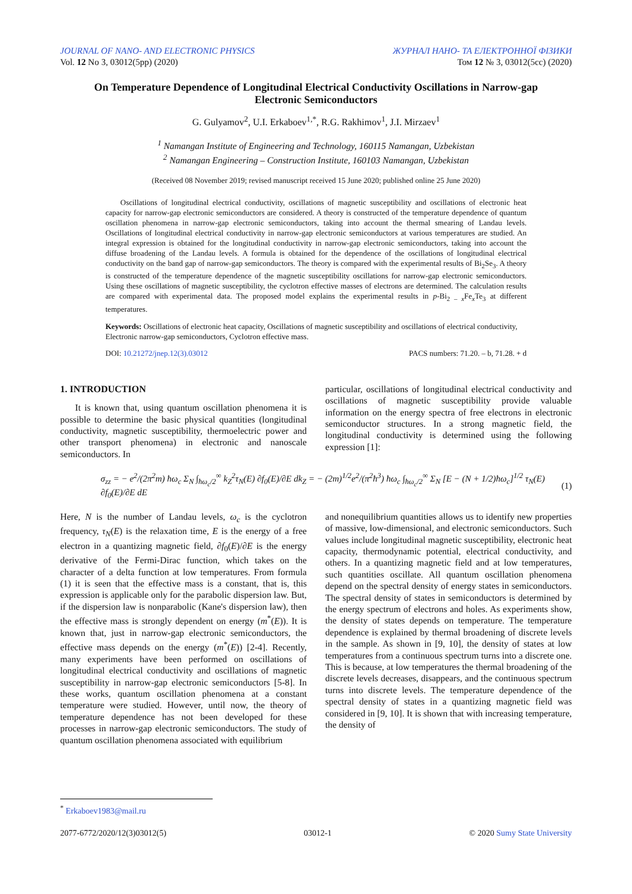JOURNAL OF NANO- AND ELECTRONIC PHYSICS
Vol. 12 No 3, 03012(5pp) (2020)
ЖУРНАЛ НАНО- ТА ЕЛЕКТРОННОЇ ФІЗИКИ
Том 12 № 3, 03012(5cc) (2020)
On Temperature Dependence of Longitudinal Electrical Conductivity Oscillations in Narrow-gap Electronic Semiconductors
G. Gulyamov<sup>2</sup>, U.I. Erkaboev<sup>1,*</sup>, R.G. Rakhimov<sup>1</sup>, J.I. Mirzaev<sup>1</sup>
<sup>1</sup> Namangan Institute of Engineering and Technology, 160115 Namangan, Uzbekistan
<sup>2</sup> Namangan Engineering – Construction Institute, 160103 Namangan, Uzbekistan
(Received 08 November 2019; revised manuscript received 15 June 2020; published online 25 June 2020)
Oscillations of longitudinal electrical conductivity, oscillations of magnetic susceptibility and oscillations of electronic heat capacity for narrow-gap electronic semiconductors are considered. A theory is constructed of the temperature dependence of quantum oscillation phenomena in narrow-gap electronic semiconductors, taking into account the thermal smearing of Landau levels. Oscillations of longitudinal electrical conductivity in narrow-gap electronic semiconductors at various temperatures are studied. An integral expression is obtained for the longitudinal conductivity in narrow-gap electronic semiconductors, taking into account the diffuse broadening of the Landau levels. A formula is obtained for the dependence of the oscillations of longitudinal electrical conductivity on the band gap of narrow-gap semiconductors. The theory is compared with the experimental results of Bi<sub>2</sub>Se<sub>3</sub>. A theory is constructed of the temperature dependence of the magnetic susceptibility oscillations for narrow-gap electronic semiconductors. Using these oscillations of magnetic susceptibility, the cyclotron effective masses of electrons are determined. The calculation results are compared with experimental data. The proposed model explains the experimental results in p-Bi<sub>2 – x</sub>Fe<sub>x</sub>Te<sub>3</sub> at different temperatures.
Keywords: Oscillations of electronic heat capacity, Oscillations of magnetic susceptibility and oscillations of electrical conductivity, Electronic narrow-gap semiconductors, Cyclotron effective mass.
DOI: 10.21272/jnep.12(3).03012 PACS numbers: 71.20. – b, 71.28. + d
1. INTRODUCTION
It is known that, using quantum oscillation phenomena it is possible to determine the basic physical quantities (longitudinal conductivity, magnetic susceptibility, thermoelectric power and other transport phenomena) in electronic and nanoscale semiconductors. In
particular, oscillations of longitudinal electrical conductivity and oscillations of magnetic susceptibility provide valuable information on the energy spectra of free electrons in electronic semiconductor structures. In a strong magnetic field, the longitudinal conductivity is determined using the following expression [1]:
σ<sub>zz</sub> = − e<sup>2</sup>/(2π<sup>2</sup>m) ħω<sub>c</sub> Σ<sub>N</sub> ∫<sub>ħω<sub>c</sub>/2</sub><sup>∞</sup> k<sub>Z</sub><sup>2</sup>τ<sub>N</sub>(E) ∂f<sub>0</sub>(E)/∂E dk<sub>Z</sub> = − (2m)<sup>1/2</sup>e<sup>2</sup>/(π<sup>2</sup>ħ<sup>3</sup>) ħω<sub>c</sub> ∫<sub>ħω<sub>c</sub>/2</sub><sup>∞</sup> Σ<sub>N</sub> [E − (N + 1/2)ħω<sub>c</sub>]<sup>1/2</sup> τ<sub>N</sub>(E) ∂f<sub>0</sub>(E)/∂E dE (1)
Here, N is the number of Landau levels, ω<sub>c</sub> is the cyclotron frequency, τ<sub>N</sub>(E) is the relaxation time, E is the energy of a free electron in a quantizing magnetic field, ∂f<sub>0</sub>(E)/∂E is the energy derivative of the Fermi-Dirac function, which takes on the character of a delta function at low temperatures. From formula (1) it is seen that the effective mass is a constant, that is, this expression is applicable only for the parabolic dispersion law. But, if the dispersion law is nonparabolic (Kane's dispersion law), then the effective mass is strongly dependent on energy (m<sup>*</sup>(E)). It is known that, just in narrow-gap electronic semiconductors, the effective mass depends on the energy (m<sup>*</sup>(E)) [2-4]. Recently, many experiments have been performed on oscillations of longitudinal electrical conductivity and oscillations of magnetic susceptibility in narrow-gap electronic semiconductors [5-8]. In these works, quantum oscillation phenomena at a constant temperature were studied. However, until now, the theory of temperature dependence has not been developed for these processes in narrow-gap electronic semiconductors. The study of quantum oscillation phenomena associated with equilibrium
and nonequilibrium quantities allows us to identify new properties of massive, low-dimensional, and electronic semiconductors. Such values include longitudinal magnetic susceptibility, electronic heat capacity, thermodynamic potential, electrical conductivity, and others. In a quantizing magnetic field and at low temperatures, such quantities oscillate. All quantum oscillation phenomena depend on the spectral density of energy states in semiconductors. The spectral density of states in semiconductors is determined by the energy spectrum of electrons and holes. As experiments show, the density of states depends on temperature. The temperature dependence is explained by thermal broadening of discrete levels in the sample. As shown in [9, 10], the density of states at low temperatures from a continuous spectrum turns into a discrete one. This is because, at low temperatures the thermal broadening of the discrete levels decreases, disappears, and the continuous spectrum turns into discrete levels. The temperature dependence of the spectral density of states in a quantizing magnetic field was considered in [9, 10]. It is shown that with increasing temperature, the density of
<sup>*</sup> Erkaboev1983@mail.ru
2077-6772/2020/12(3)03012(5) 03012-1 © 2020 Sumy State University